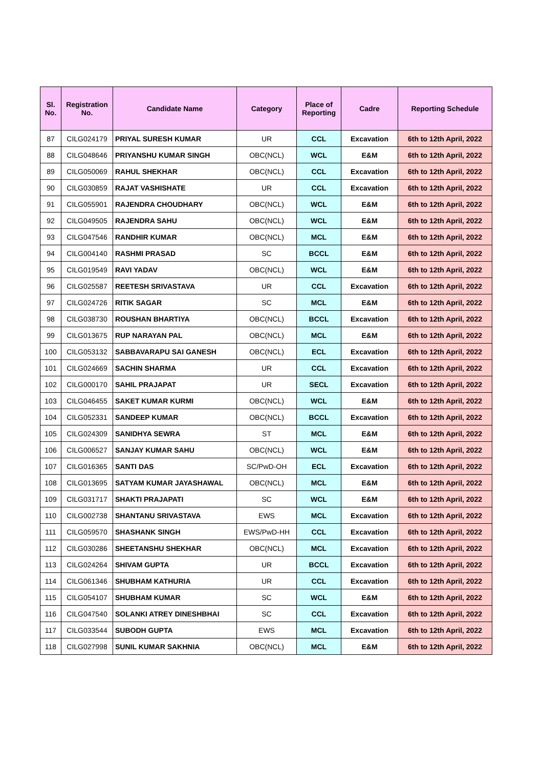| Sl. No. | Registration No. | Candidate Name | Category | Place of Reporting | Cadre | Reporting Schedule |
| --- | --- | --- | --- | --- | --- | --- |
| 87 | CILG024179 | PRIYAL SURESH KUMAR | UR | CCL | Excavation | 6th to 12th April, 2022 |
| 88 | CILG048646 | PRIYANSHU KUMAR SINGH | OBC(NCL) | WCL | E&M | 6th to 12th April, 2022 |
| 89 | CILG050069 | RAHUL SHEKHAR | OBC(NCL) | CCL | Excavation | 6th to 12th April, 2022 |
| 90 | CILG030859 | RAJAT VASHISHATE | UR | CCL | Excavation | 6th to 12th April, 2022 |
| 91 | CILG055901 | RAJENDRA CHOUDHARY | OBC(NCL) | WCL | E&M | 6th to 12th April, 2022 |
| 92 | CILG049505 | RAJENDRA SAHU | OBC(NCL) | WCL | E&M | 6th to 12th April, 2022 |
| 93 | CILG047546 | RANDHIR KUMAR | OBC(NCL) | MCL | E&M | 6th to 12th April, 2022 |
| 94 | CILG004140 | RASHMI PRASAD | SC | BCCL | E&M | 6th to 12th April, 2022 |
| 95 | CILG019549 | RAVI YADAV | OBC(NCL) | WCL | E&M | 6th to 12th April, 2022 |
| 96 | CILG025587 | REETESH SRIVASTAVA | UR | CCL | Excavation | 6th to 12th April, 2022 |
| 97 | CILG024726 | RITIK SAGAR | SC | MCL | E&M | 6th to 12th April, 2022 |
| 98 | CILG038730 | ROUSHAN BHARTIYA | OBC(NCL) | BCCL | Excavation | 6th to 12th April, 2022 |
| 99 | CILG013675 | RUP NARAYAN PAL | OBC(NCL) | MCL | E&M | 6th to 12th April, 2022 |
| 100 | CILG053132 | SABBAVARAPU SAI GANESH | OBC(NCL) | ECL | Excavation | 6th to 12th April, 2022 |
| 101 | CILG024669 | SACHIN SHARMA | UR | CCL | Excavation | 6th to 12th April, 2022 |
| 102 | CILG000170 | SAHIL PRAJAPAT | UR | SECL | Excavation | 6th to 12th April, 2022 |
| 103 | CILG046455 | SAKET KUMAR KURMI | OBC(NCL) | WCL | E&M | 6th to 12th April, 2022 |
| 104 | CILG052331 | SANDEEP KUMAR | OBC(NCL) | BCCL | Excavation | 6th to 12th April, 2022 |
| 105 | CILG024309 | SANIDHYA SEWRA | ST | MCL | E&M | 6th to 12th April, 2022 |
| 106 | CILG006527 | SANJAY KUMAR SAHU | OBC(NCL) | WCL | E&M | 6th to 12th April, 2022 |
| 107 | CILG016365 | SANTI DAS | SC/PwD-OH | ECL | Excavation | 6th to 12th April, 2022 |
| 108 | CILG013695 | SATYAM KUMAR JAYASHAWAL | OBC(NCL) | MCL | E&M | 6th to 12th April, 2022 |
| 109 | CILG031717 | SHAKTI PRAJAPATI | SC | WCL | E&M | 6th to 12th April, 2022 |
| 110 | CILG002738 | SHANTANU SRIVASTAVA | EWS | MCL | Excavation | 6th to 12th April, 2022 |
| 111 | CILG059570 | SHASHANK SINGH | EWS/PwD-HH | CCL | Excavation | 6th to 12th April, 2022 |
| 112 | CILG030286 | SHEETANSHU SHEKHAR | OBC(NCL) | MCL | Excavation | 6th to 12th April, 2022 |
| 113 | CILG024264 | SHIVAM GUPTA | UR | BCCL | Excavation | 6th to 12th April, 2022 |
| 114 | CILG061346 | SHUBHAM KATHURIA | UR | CCL | Excavation | 6th to 12th April, 2022 |
| 115 | CILG054107 | SHUBHAM KUMAR | SC | WCL | E&M | 6th to 12th April, 2022 |
| 116 | CILG047540 | SOLANKI ATREY DINESHBHAI | SC | CCL | Excavation | 6th to 12th April, 2022 |
| 117 | CILG033544 | SUBODH GUPTA | EWS | MCL | Excavation | 6th to 12th April, 2022 |
| 118 | CILG027998 | SUNIL KUMAR SAKHNIA | OBC(NCL) | MCL | E&M | 6th to 12th April, 2022 |